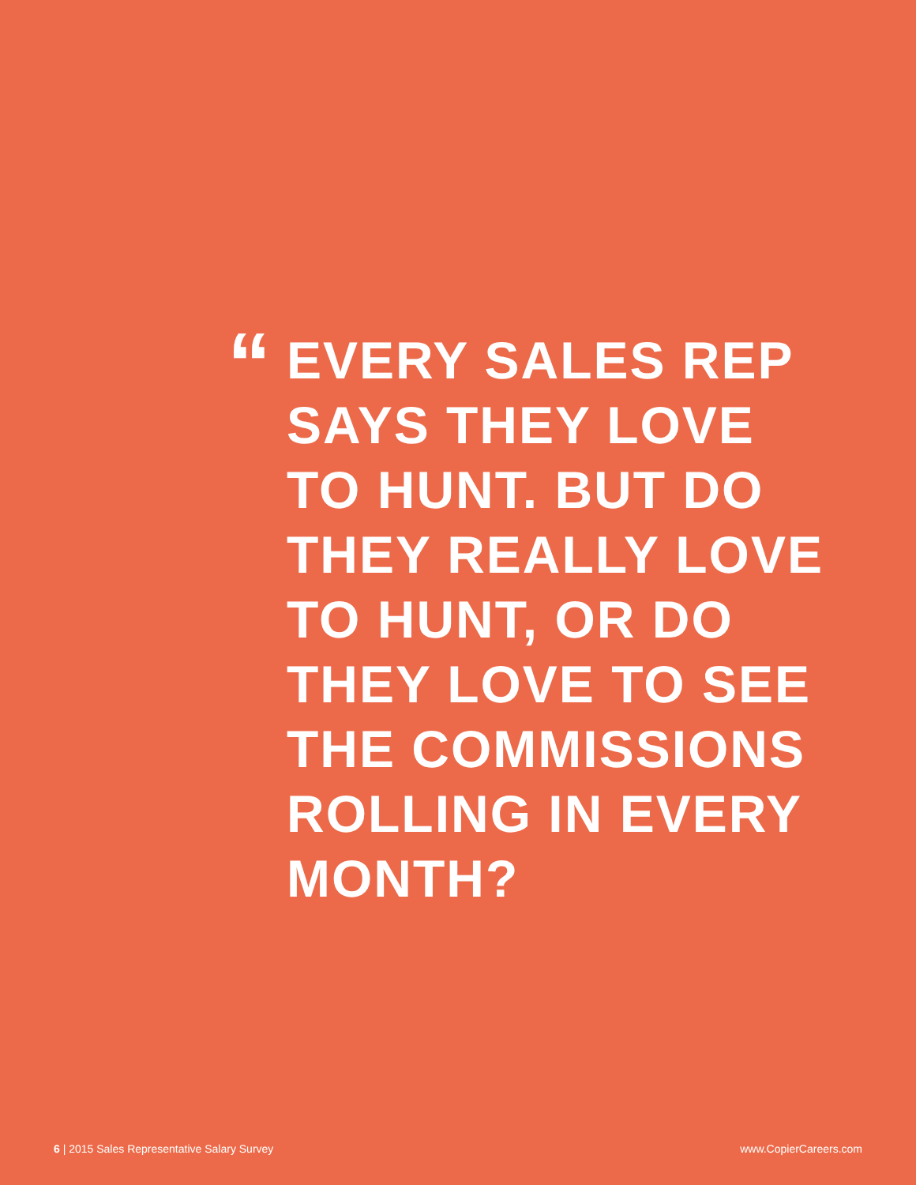“
EVERY SALES REP
SAYS THEY LOVE
TO HUNT. BUT DO
THEY REALLY LOVE
TO HUNT, OR DO
THEY LOVE TO SEE
THE COMMISSIONS
ROLLING IN EVERY
MONTH?
6 | 2015 Sales Representative Salary Survey www.CopierCareers.com